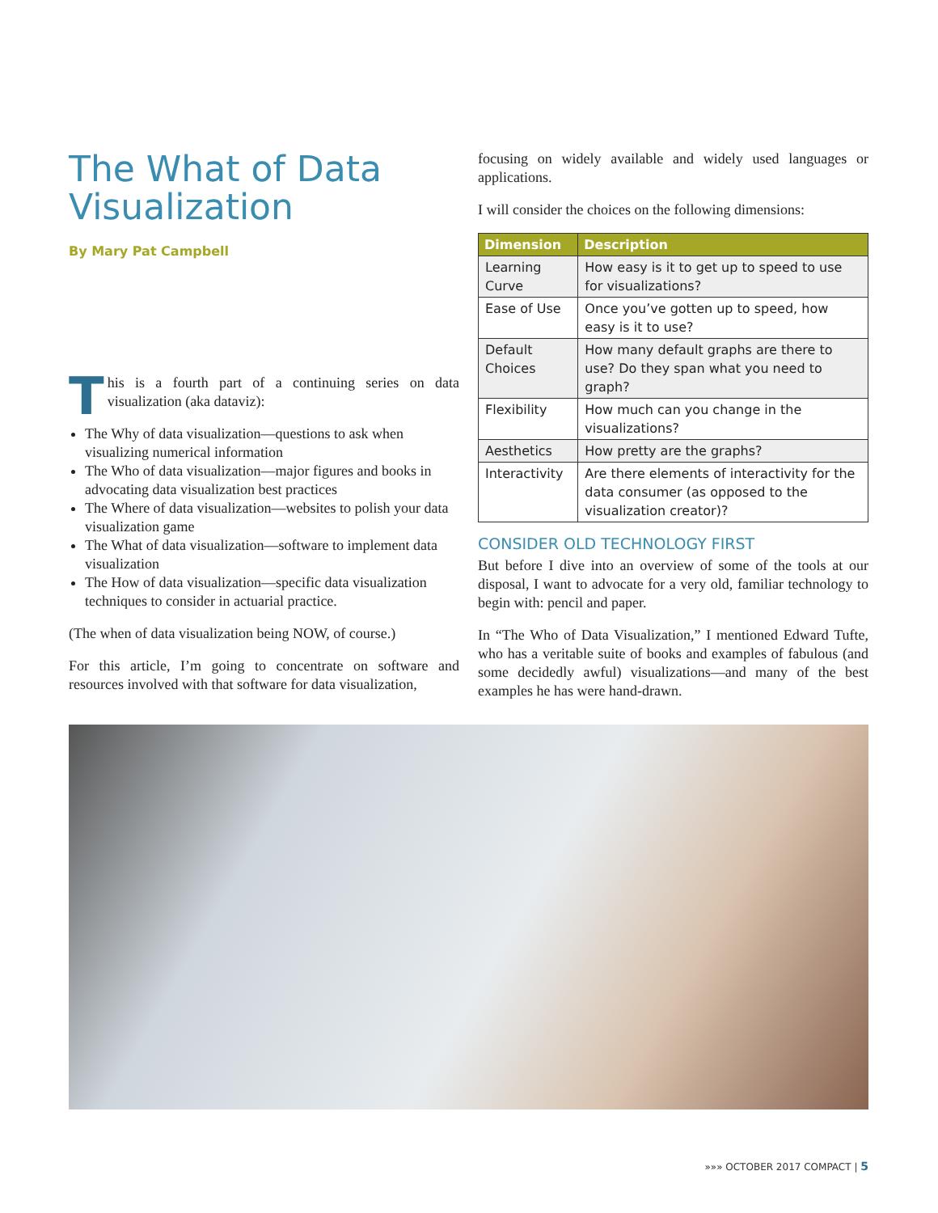The What of Data Visualization
By Mary Pat Campbell
This is a fourth part of a continuing series on data visualization (aka dataviz):
The Why of data visualization—questions to ask when visualizing numerical information
The Who of data visualization—major figures and books in advocating data visualization best practices
The Where of data visualization—websites to polish your data visualization game
The What of data visualization—software to implement data visualization
The How of data visualization—specific data visualization techniques to consider in actuarial practice.
(The when of data visualization being NOW, of course.)
For this article, I’m going to concentrate on software and resources involved with that software for data visualization,
focusing on widely available and widely used languages or applications.
I will consider the choices on the following dimensions:
| Dimension | Description |
| --- | --- |
| Learning Curve | How easy is it to get up to speed to use for visualizations? |
| Ease of Use | Once you’ve gotten up to speed, how easy is it to use? |
| Default Choices | How many default graphs are there to use? Do they span what you need to graph? |
| Flexibility | How much can you change in the visualizations? |
| Aesthetics | How pretty are the graphs? |
| Interactivity | Are there elements of interactivity for the data consumer (as opposed to the visualization creator)? |
CONSIDER OLD TECHNOLOGY FIRST
But before I dive into an overview of some of the tools at our disposal, I want to advocate for a very old, familiar technology to begin with: pencil and paper.
In “The Who of Data Visualization,” I mentioned Edward Tufte, who has a veritable suite of books and examples of fabulous (and some decidedly awful) visualizations—and many of the best examples he has were hand-drawn.
»»» OCTOBER 2017 COMPACT | 5